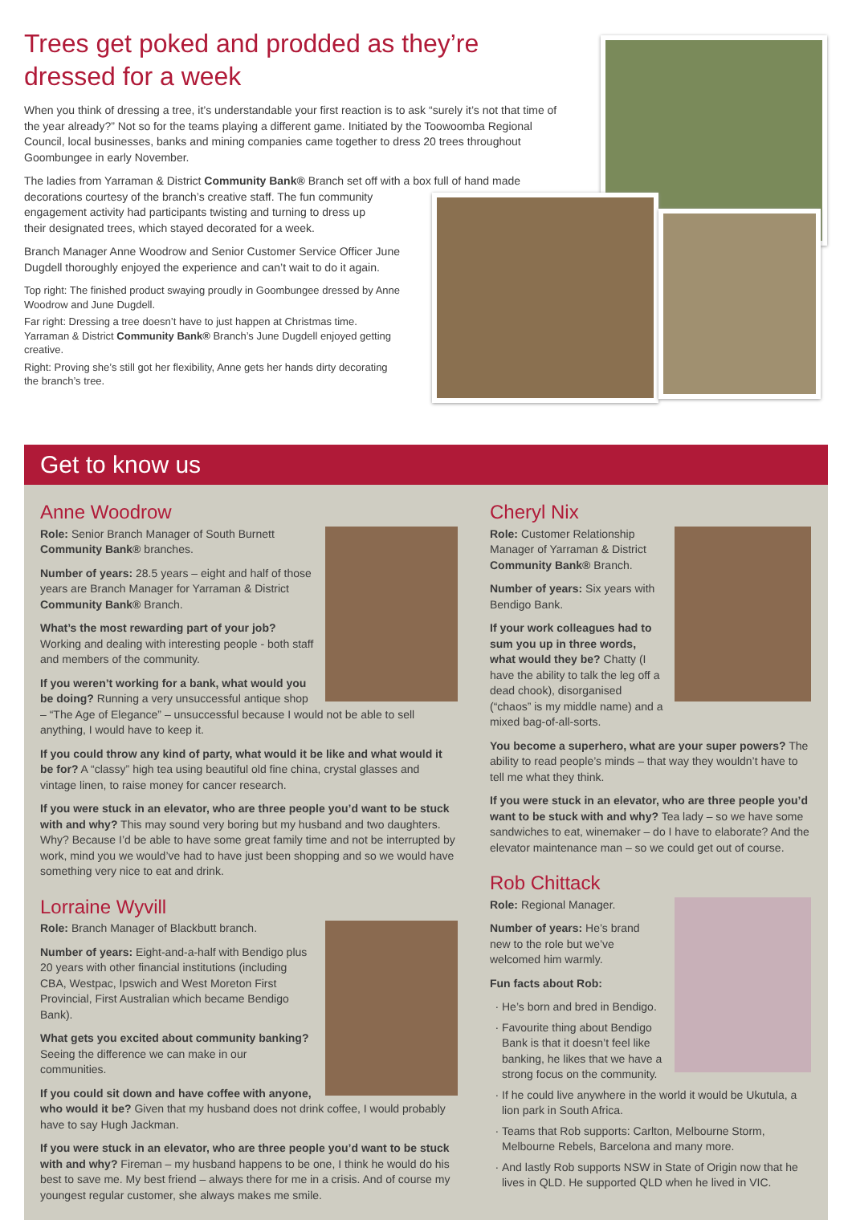Trees get poked and prodded as they’re dressed for a week
When you think of dressing a tree, it’s understandable your first reaction is to ask “surely it’s not that time of the year already?” Not so for the teams playing a different game. Initiated by the Toowoomba Regional Council, local businesses, banks and mining companies came together to dress 20 trees throughout Goombungee in early November.
The ladies from Yarraman & District Community Bank® Branch set off with a box full of hand made decorations courtesy of the branch’s creative staff. The fun community
engagement activity had participants twisting and turning to dress up
their designated trees, which stayed decorated for a week.
Branch Manager Anne Woodrow and Senior Customer Service Officer June Dugdell thoroughly enjoyed the experience and can’t wait to do it again.
Top right: The finished product swaying proudly in Goombungee dressed by Anne Woodrow and June Dugdell.
Far right: Dressing a tree doesn’t have to just happen at Christmas time. Yarraman & District Community Bank® Branch’s June Dugdell enjoyed getting creative.
Right: Proving she’s still got her flexibility, Anne gets her hands dirty decorating the branch’s tree.
Get to know us
Anne Woodrow
Role: Senior Branch Manager of South Burnett Community Bank® branches.
Number of years: 28.5 years – eight and half of those years are Branch Manager for Yarraman & District Community Bank® Branch.
What’s the most rewarding part of your job? Working and dealing with interesting people - both staff and members of the community.
If you weren’t working for a bank, what would you be doing? Running a very unsuccessful antique shop – “The Age of Elegance” – unsuccessful because I would not be able to sell anything, I would have to keep it.
If you could throw any kind of party, what would it be like and what would it be for? A “classy” high tea using beautiful old fine china, crystal glasses and vintage linen, to raise money for cancer research.
If you were stuck in an elevator, who are three people you’d want to be stuck with and why? This may sound very boring but my husband and two daughters. Why? Because I’d be able to have some great family time and not be interrupted by work, mind you we would’ve had to have just been shopping and so we would have something very nice to eat and drink.
Lorraine Wyvill
Role: Branch Manager of Blackbutt branch.
Number of years: Eight-and-a-half with Bendigo plus 20 years with other financial institutions (including CBA, Westpac, Ipswich and West Moreton First Provincial, First Australian which became Bendigo Bank).
What gets you excited about community banking? Seeing the difference we can make in our communities.
If you could sit down and have coffee with anyone, who would it be? Given that my husband does not drink coffee, I would probably have to say Hugh Jackman.
If you were stuck in an elevator, who are three people you’d want to be stuck with and why? Fireman – my husband happens to be one, I think he would do his best to save me. My best friend – always there for me in a crisis. And of course my youngest regular customer, she always makes me smile.
Cheryl Nix
Role: Customer Relationship Manager of Yarraman & District Community Bank® Branch.
Number of years: Six years with Bendigo Bank.
If your work colleagues had to sum you up in three words, what would they be? Chatty (I have the ability to talk the leg off a dead chook), disorganised (“chaos” is my middle name) and a mixed bag-of-all-sorts.
You become a superhero, what are your super powers? The ability to read people’s minds – that way they wouldn’t have to tell me what they think.
If you were stuck in an elevator, who are three people you’d want to be stuck with and why? Tea lady – so we have some sandwiches to eat, winemaker – do I have to elaborate? And the elevator maintenance man – so we could get out of course.
Rob Chittack
Role: Regional Manager.
Number of years: He’s brand new to the role but we’ve welcomed him warmly.
Fun facts about Rob:
He’s born and bred in Bendigo.
Favourite thing about Bendigo Bank is that it doesn’t feel like banking, he likes that we have a strong focus on the community.
If he could live anywhere in the world it would be Ukutula, a lion park in South Africa.
Teams that Rob supports: Carlton, Melbourne Storm, Melbourne Rebels, Barcelona and many more.
And lastly Rob supports NSW in State of Origin now that he lives in QLD. He supported QLD when he lived in VIC.